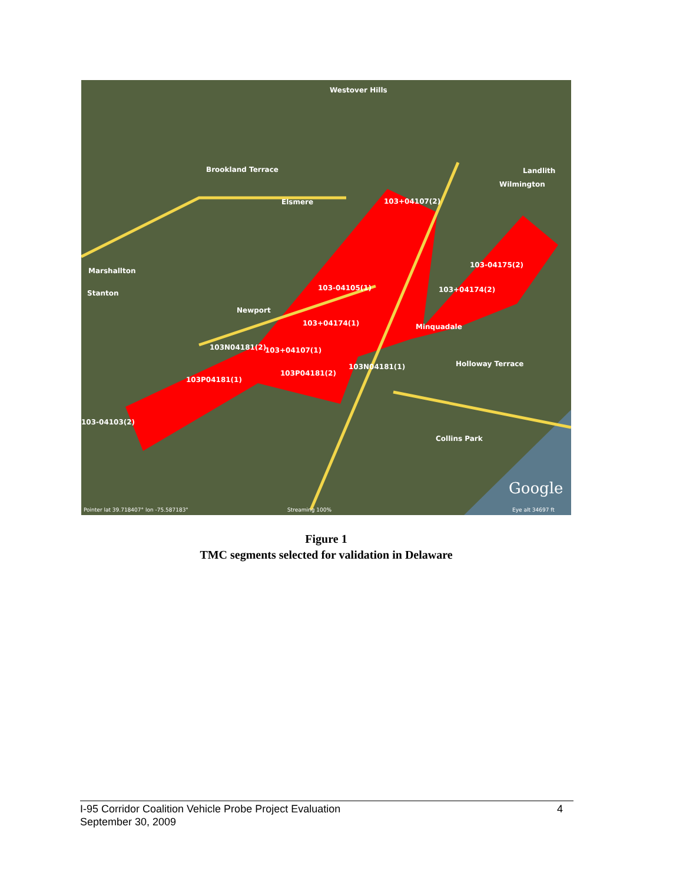Westover Hills
Brookland Terrace
Elsmere
Wilmington
Landlith
103+04107(2)
Marshallton
Stanton
Newport
103-04105(1)
103-04175(2)
103+04174(2)
103+04174(1) Minquadale
103N04181(2) 103+04107(1)
103N04181(1)
103P04181(2)
103P04181(1)
Holloway Terrace
103-04103(2)
Collins Park
Google
Pointer lat 39.718407° lon -75.587183° Streaming 100% Eye alt 34697 ft
Figure 1
TMC segments selected for validation in Delaware
4 I-95 Corridor Coalition Vehicle Probe Project Evaluation
September 30, 2009